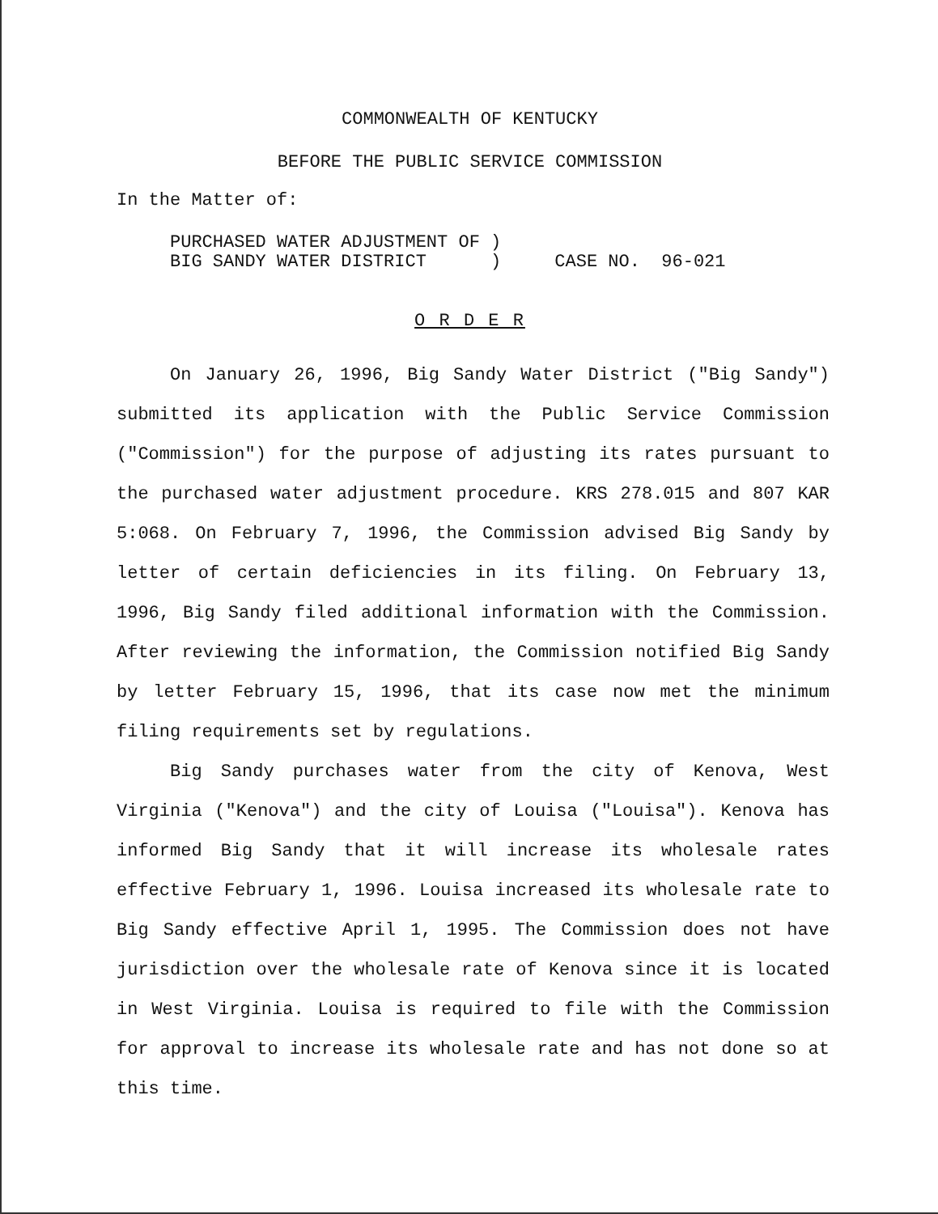COMMONWEALTH OF KENTUCKY
BEFORE THE PUBLIC SERVICE COMMISSION
In the Matter of:
PURCHASED WATER ADJUSTMENT OF ) BIG SANDY WATER DISTRICT ) CASE NO. 96-021
O R D E R
On January 26, 1996, Big Sandy Water District ("Big Sandy") submitted its application with the Public Service Commission ("Commission") for the purpose of adjusting its rates pursuant to the purchased water adjustment procedure. KRS 278.015 and 807 KAR 5:068. On February 7, 1996, the Commission advised Big Sandy by letter of certain deficiencies in its filing. On February 13, 1996, Big Sandy filed additional information with the Commission. After reviewing the information, the Commission notified Big Sandy by letter February 15, 1996, that its case now met the minimum filing requirements set by regulations.
Big Sandy purchases water from the city of Kenova, West Virginia ("Kenova") and the city of Louisa ("Louisa"). Kenova has informed Big Sandy that it will increase its wholesale rates effective February 1, 1996. Louisa increased its wholesale rate to Big Sandy effective April 1, 1995. The Commission does not have jurisdiction over the wholesale rate of Kenova since it is located in West Virginia. Louisa is required to file with the Commission for approval to increase its wholesale rate and has not done so at this time.